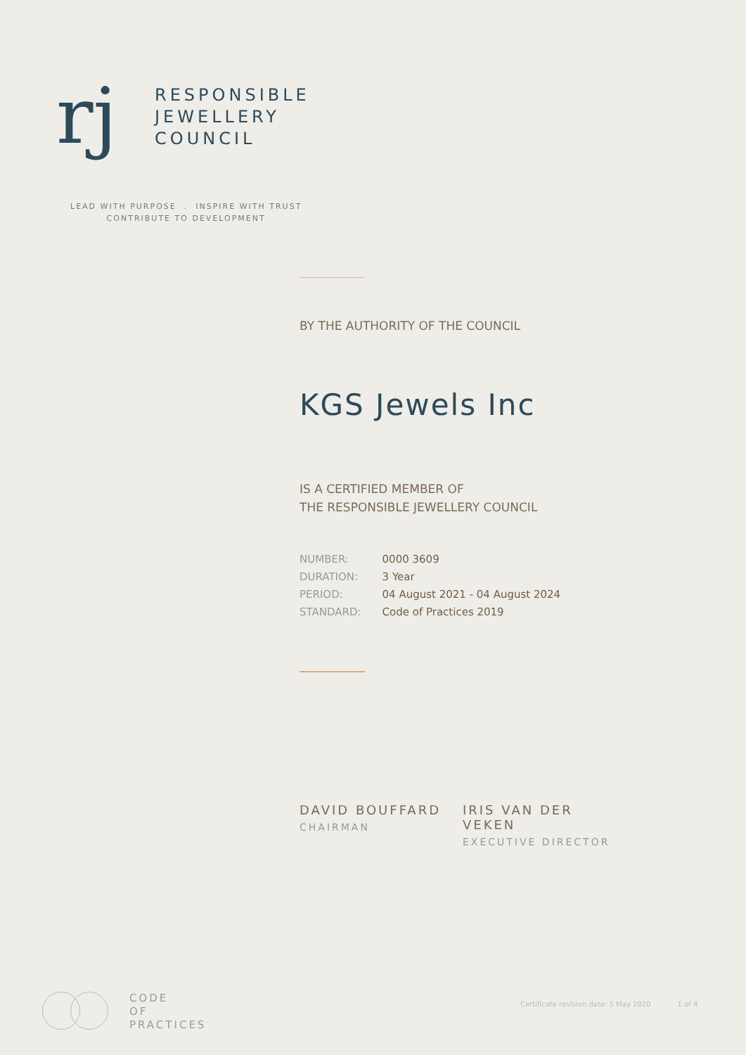rj
RESPONSIBLE
JEWELLERY
COUNCIL
LEAD WITH PURPOSE . INSPIRE WITH TRUST
CONTRIBUTE TO DEVELOPMENT
BY THE AUTHORITY OF THE COUNCIL
KGS Jewels Inc
IS A CERTIFIED MEMBER OF
THE RESPONSIBLE JEWELLERY COUNCIL
| NUMBER: | 0000 3609 |
| DURATION: | 3 Year |
| PERIOD: | 04 August 2021 - 04 August 2024 |
| STANDARD: | Code of Practices 2019 |
DAVID BOUFFARD
CHAIRMAN
IRIS VAN DER VEKEN
EXECUTIVE DIRECTOR
CODE
OF
PRACTICES
Certificate revision date: 5 May 2020 1 of 4